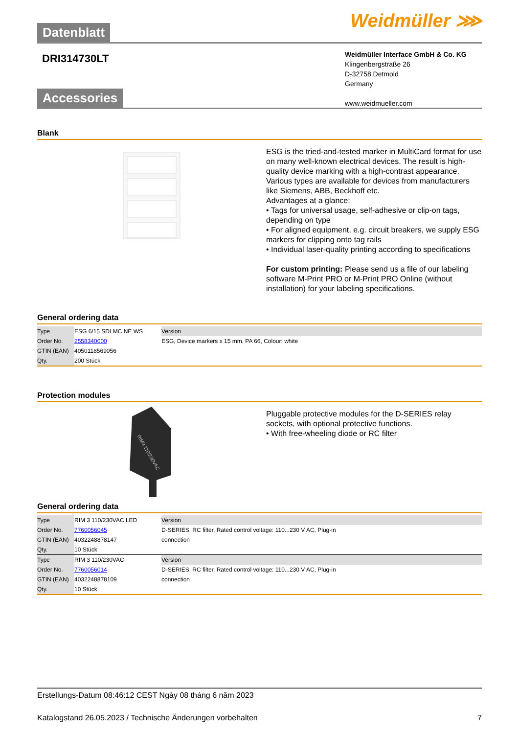Datenblatt Weidmüller ⋙
DRI314730LT
Weidmüller Interface GmbH & Co. KG
Klingenbergstraße 26
D-32758 Detmold
Germany
www.weidmueller.com
Accessories
Blank
ESG is the tried-and-tested marker in MultiCard format for use on many well-known electrical devices. The result is high-quality device marking with a high-contrast appearance.
Various types are available for devices from manufacturers like Siemens, ABB, Beckhoff etc.
Advantages at a glance:
• Tags for universal usage, self-adhesive or clip-on tags, depending on type
• For aligned equipment, e.g. circuit breakers, we supply ESG markers for clipping onto tag rails
• Individual laser-quality printing according to specifications
For custom printing: Please send us a file of our labeling software M-Print PRO or M-Print PRO Online (without installation) for your labeling specifications.
General ordering data
| Type | ESG 6/15 SDI MC NE WS | Version |
| Order No. | 2558340000 | ESG, Device markers x 15 mm, PA 66, Colour: white |
| GTIN (EAN) | 4050118569056 | |
| Qty. | 200 Stück | |
Protection modules
RIM3 110/230VAC
Pluggable protective modules for the D-SERIES relay sockets, with optional protective functions.
• With free-wheeling diode or RC filter
General ordering data
| Type | RIM 3 110/230VAC LED | Version |
| Order No. | 7760056045 | D-SERIES, RC filter, Rated control voltage: 110...230 V AC, Plug-in |
| GTIN (EAN) | 4032248878147 | connection |
| Qty. | 10 Stück | |
| Type | RIM 3 110/230VAC | Version |
| Order No. | 7760056014 | D-SERIES, RC filter, Rated control voltage: 110...230 V AC, Plug-in |
| GTIN (EAN) | 4032248878109 | connection |
| Qty. | 10 Stück | |
Erstellungs-Datum 08:46:12 CEST Ngày 08 tháng 6 năm 2023
Katalogstand 26.05.2023 / Technische Änderungen vorbehalten 7